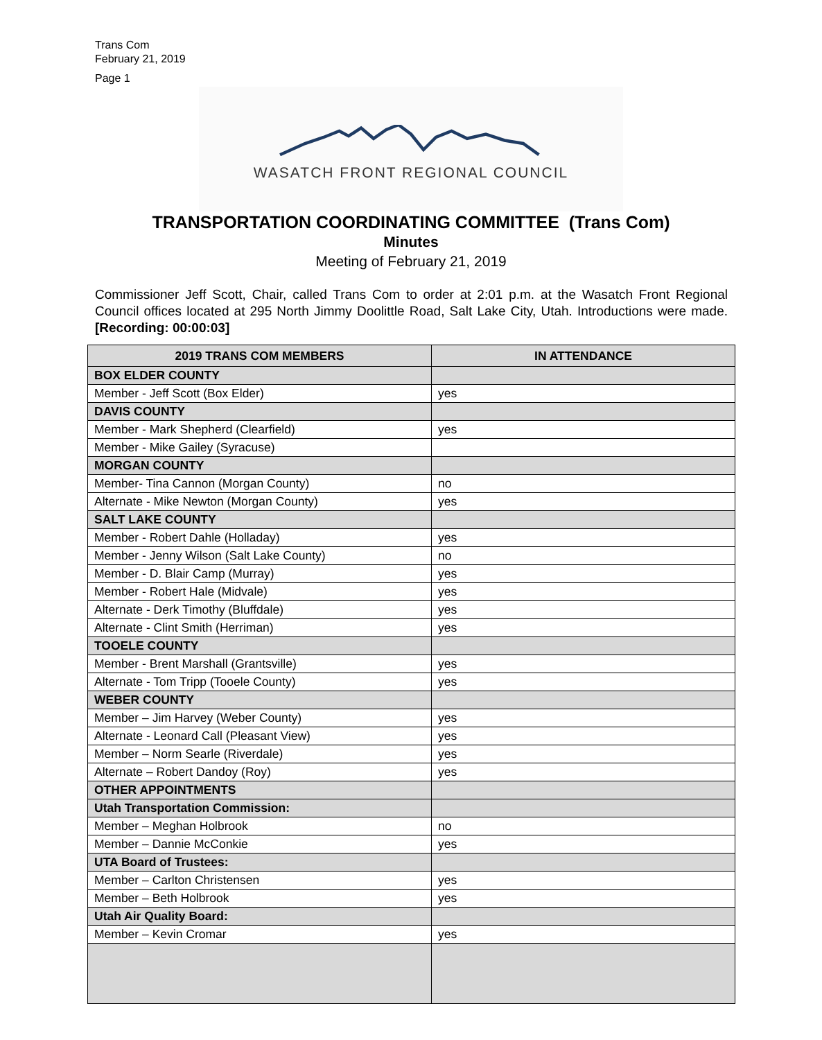Trans Com
February 21, 2019
Page 1
WASATCH FRONT REGIONAL COUNCIL
TRANSPORTATION COORDINATING COMMITTEE (Trans Com)
Minutes
Meeting of February 21, 2019
Commissioner Jeff Scott, Chair, called Trans Com to order at 2:01 p.m. at the Wasatch Front Regional Council offices located at 295 North Jimmy Doolittle Road, Salt Lake City, Utah. Introductions were made. [Recording: 00:00:03]
| 2019 TRANS COM MEMBERS | IN ATTENDANCE |
| --- | --- |
| BOX ELDER COUNTY | |
| Member - Jeff Scott (Box Elder) | yes |
| DAVIS COUNTY | |
| Member - Mark Shepherd (Clearfield) | yes |
| Member - Mike Gailey (Syracuse) | |
| MORGAN COUNTY | |
| Member- Tina Cannon (Morgan County) | no |
| Alternate - Mike Newton (Morgan County) | yes |
| SALT LAKE COUNTY | |
| Member - Robert Dahle (Holladay) | yes |
| Member - Jenny Wilson (Salt Lake County) | no |
| Member - D. Blair Camp (Murray) | yes |
| Member - Robert Hale (Midvale) | yes |
| Alternate - Derk Timothy (Bluffdale) | yes |
| Alternate - Clint Smith (Herriman) | yes |
| TOOELE COUNTY | |
| Member - Brent Marshall (Grantsville) | yes |
| Alternate - Tom Tripp (Tooele County) | yes |
| WEBER COUNTY | |
| Member – Jim Harvey (Weber County) | yes |
| Alternate - Leonard Call (Pleasant View) | yes |
| Member – Norm Searle (Riverdale) | yes |
| Alternate – Robert Dandoy (Roy) | yes |
| OTHER APPOINTMENTS | |
| Utah Transportation Commission: | |
| Member – Meghan Holbrook | no |
| Member – Dannie McConkie | yes |
| UTA Board of Trustees: | |
| Member – Carlton Christensen | yes |
| Member – Beth Holbrook | yes |
| Utah Air Quality Board: | |
| Member – Kevin Cromar | yes |